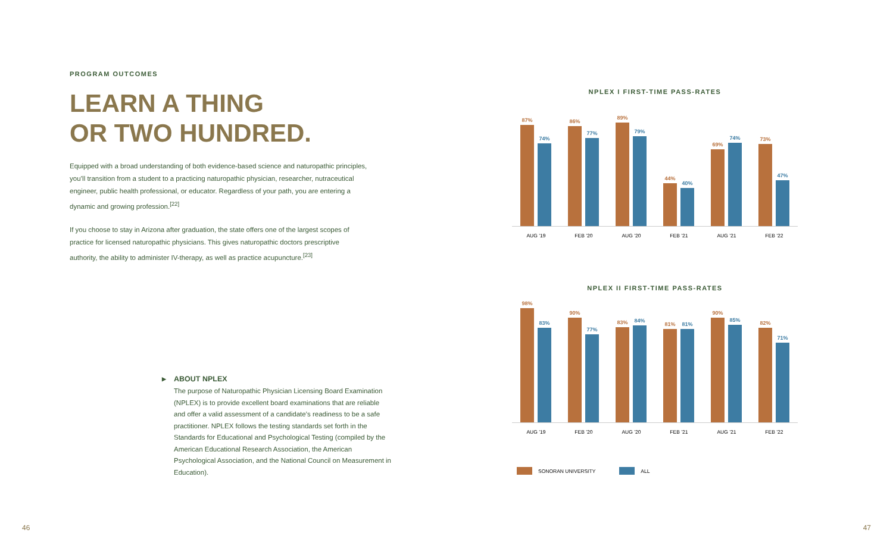PROGRAM OUTCOMES
LEARN A THING
OR TWO HUNDRED.
Equipped with a broad understanding of both evidence-based science and naturopathic principles, you’ll transition from a student to a practicing naturopathic physician, researcher, nutraceutical engineer, public health professional, or educator. Regardless of your path, you are entering a dynamic and growing profession.<sup>[22]</sup>
If you choose to stay in Arizona after graduation, the state offers one of the largest scopes of practice for licensed naturopathic physicians. This gives naturopathic doctors prescriptive authority, the ability to administer IV-therapy, as well as practice acupuncture.<sup>[23]</sup>
▶ ABOUT NPLEX
The purpose of Naturopathic Physician Licensing Board Examination (NPLEX) is to provide excellent board examinations that are reliable and offer a valid assessment of a candidate’s readiness to be a safe practitioner. NPLEX follows the testing standards set forth in the Standards for Educational and Psychological Testing (compiled by the American Educational Research Association, the American Psychological Association, and the National Council on Measurement in Education).
NPLEX I FIRST-TIME PASS-RATES
87%
74%
86%
77%
89%
79%
44%
40%
69%
74%
73%
47%
AUG ’19 FEB ’20 AUG ’20 FEB ’21 AUG ’21 FEB ’22
NPLEX II FIRST-TIME PASS-RATES
98%
83%
90%
77%
83%
84%
81%
81%
90%
85%
82%
71%
AUG ’19 FEB ’20 AUG ’20 FEB ’21 AUG ’21 FEB ’22
SONORAN UNIVERSITY ALL
46 47